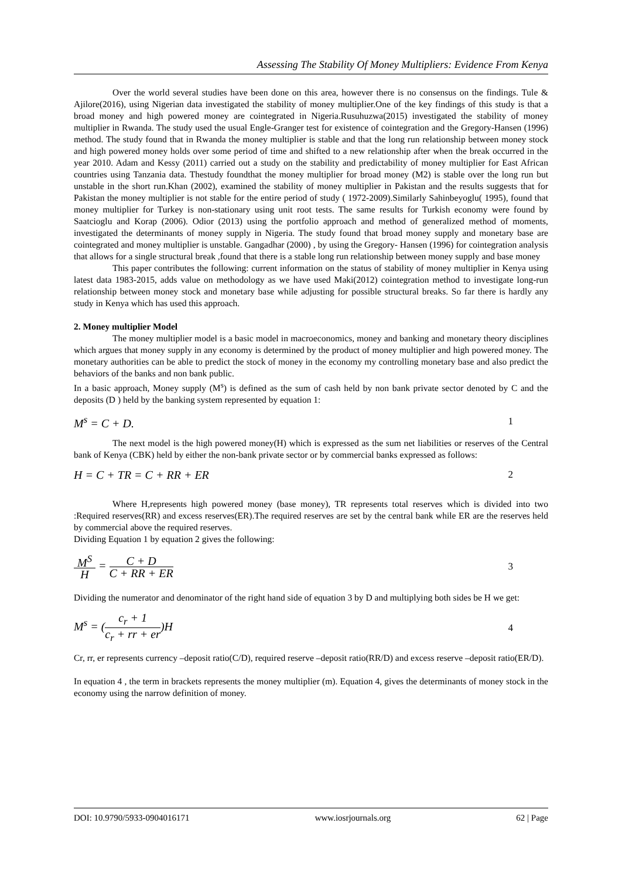Assessing The Stability Of Money Multipliers: Evidence From Kenya
Over the world several studies have been done on this area, however there is no consensus on the findings. Tule & Ajilore(2016), using Nigerian data investigated the stability of money multiplier.One of the key findings of this study is that a broad money and high powered money are cointegrated in Nigeria.Rusuhuzwa(2015) investigated the stability of money multiplier in Rwanda. The study used the usual Engle-Granger test for existence of cointegration and the Gregory-Hansen (1996) method. The study found that in Rwanda the money multiplier is stable and that the long run relationship between money stock and high powered money holds over some period of time and shifted to a new relationship after when the break occurred in the year 2010. Adam and Kessy (2011) carried out a study on the stability and predictability of money multiplier for East African countries using Tanzania data. Thestudy foundthat the money multiplier for broad money (M2) is stable over the long run but unstable in the short run.Khan (2002), examined the stability of money multiplier in Pakistan and the results suggests that for Pakistan the money multiplier is not stable for the entire period of study ( 1972-2009).Similarly Sahinbeyoglu( 1995), found that money multiplier for Turkey is non-stationary using unit root tests. The same results for Turkish economy were found by Saatcioglu and Korap (2006). Odior (2013) using the portfolio approach and method of generalized method of moments, investigated the determinants of money supply in Nigeria. The study found that broad money supply and monetary base are cointegrated and money multiplier is unstable. Gangadhar (2000) , by using the Gregory- Hansen (1996) for cointegration analysis that allows for a single structural break ,found that there is a stable long run relationship between money supply and base money
This paper contributes the following: current information on the status of stability of money multiplier in Kenya using latest data 1983-2015, adds value on methodology as we have used Maki(2012) cointegration method to investigate long-run relationship between money stock and monetary base while adjusting for possible structural breaks. So far there is hardly any study in Kenya which has used this approach.
2. Money multiplier Model
The money multiplier model is a basic model in macroeconomics, money and banking and monetary theory disciplines which argues that money supply in any economy is determined by the product of money multiplier and high powered money. The monetary authorities can be able to predict the stock of money in the economy my controlling monetary base and also predict the behaviors of the banks and non bank public.
In a basic approach, Money supply (M<sup>s</sup>) is defined as the sum of cash held by non bank private sector denoted by C and the deposits (D ) held by the banking system represented by equation 1:
M<sup>s</sup> = C + D. 1
The next model is the high powered money(H) which is expressed as the sum net liabilities or reserves of the Central bank of Kenya (CBK) held by either the non-bank private sector or by commercial banks expressed as follows:
H = C + TR = C + RR + ER 2
Where H,represents high powered money (base money), TR represents total reserves which is divided into two :Required reserves(RR) and excess reserves(ER).The required reserves are set by the central bank while ER are the reserves held by commercial above the required reserves.
Dividing Equation 1 by equation 2 gives the following:
M<sup>S</sup> H = C + D C + RR + ER 3
Dividing the numerator and denominator of the right hand side of equation 3 by D and multiplying both sides be H we get:
M<sup>s</sup> = (c<sub>r</sub> + 1 c<sub>r</sub> + rr + er)H 4
Cr, rr, er represents currency –deposit ratio(C/D), required reserve –deposit ratio(RR/D) and excess reserve –deposit ratio(ER/D).
In equation 4 , the term in brackets represents the money multiplier (m). Equation 4, gives the determinants of money stock in the economy using the narrow definition of money.
DOI: 10.9790/5933-0904016171 www.iosrjournals.org 62 | Page